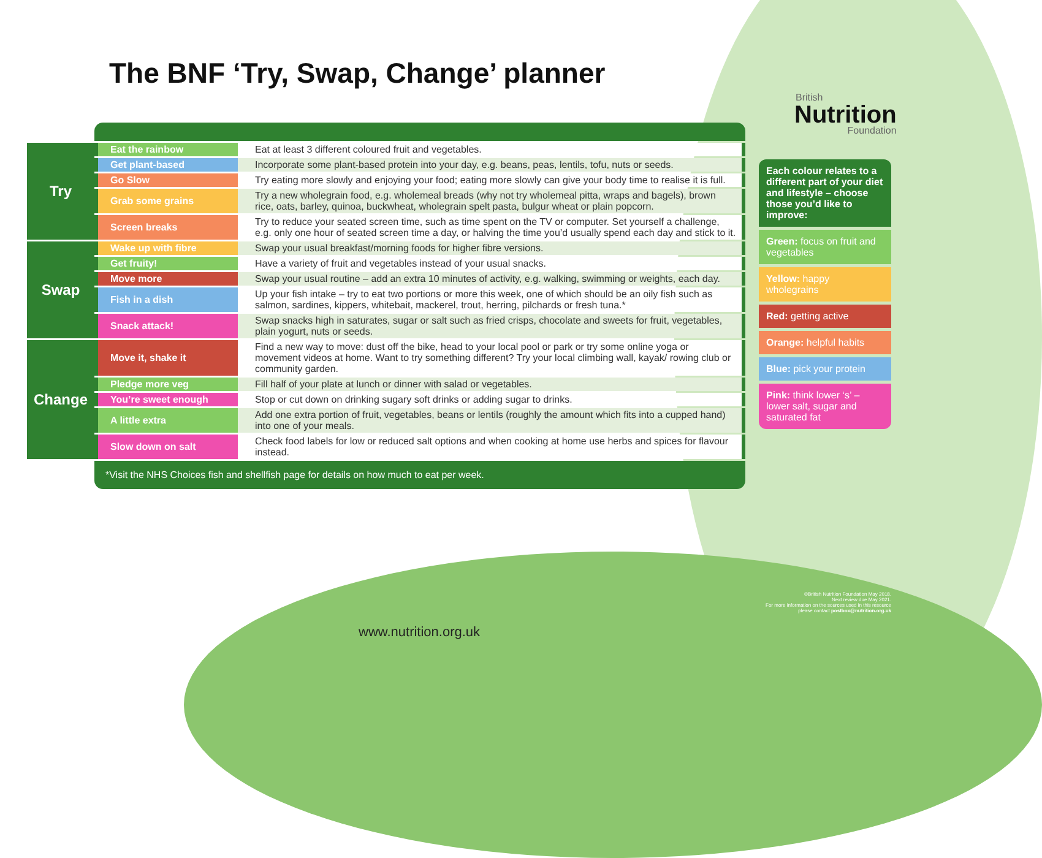The BNF ‘Try, Swap, Change’ planner
British
Nutrition
Foundation
| Try | Eat the rainbow | Eat at least 3 different coloured fruit and vegetables. |
| | Get plant-based | Incorporate some plant-based protein into your day, e.g. beans, peas, lentils, tofu, nuts or seeds. |
| | Go Slow | Try eating more slowly and enjoying your food; eating more slowly can give your body time to realise it is full. |
| | Grab some grains | Try a new wholegrain food, e.g. wholemeal breads (why not try wholemeal pitta, wraps and bagels), brown rice, oats, barley, quinoa, buckwheat, wholegrain spelt pasta, bulgur wheat or plain popcorn. |
| | Screen breaks | Try to reduce your seated screen time, such as time spent on the TV or computer. Set yourself a challenge, e.g. only one hour of seated screen time a day, or halving the time you’d usually spend each day and stick to it. |
| Swap | Wake up with fibre | Swap your usual breakfast/morning foods for higher fibre versions. |
| | Get fruity! | Have a variety of fruit and vegetables instead of your usual snacks. |
| | Move more | Swap your usual routine – add an extra 10 minutes of activity, e.g. walking, swimming or weights, each day. |
| | Fish in a dish | Up your fish intake – try to eat two portions or more this week, one of which should be an oily fish such as salmon, sardines, kippers, whitebait, mackerel, trout, herring, pilchards or fresh tuna.* |
| | Snack attack! | Swap snacks high in saturates, sugar or salt such as fried crisps, chocolate and sweets for fruit, vegetables, plain yogurt, nuts or seeds. |
| Change | Move it, shake it | Find a new way to move: dust off the bike, head to your local pool or park or try some online yoga or movement videos at home. Want to try something different? Try your local climbing wall, kayak/ rowing club or community garden. |
| | Pledge more veg | Fill half of your plate at lunch or dinner with salad or vegetables. |
| | You’re sweet enough | Stop or cut down on drinking sugary soft drinks or adding sugar to drinks. |
| | A little extra | Add one extra portion of fruit, vegetables, beans or lentils (roughly the amount which fits into a cupped hand) into one of your meals. |
| | Slow down on salt | Check food labels for low or reduced salt options and when cooking at home use herbs and spices for flavour instead. |
*Visit the NHS Choices fish and shellfish page for details on how much to eat per week.
Each colour relates to a different part of your diet and lifestyle – choose those you’d like to improve:
Green: focus on fruit and vegetables
Yellow: happy wholegrains
Red: getting active
Orange: helpful habits
Blue: pick your protein
Pink: think lower ‘s’ – lower salt, sugar and saturated fat
©British Nutrition Foundation May 2018.
Next review due May 2021.
For more information on the sources used in this resource please contact postbox@nutrition.org.uk
www.nutrition.org.uk